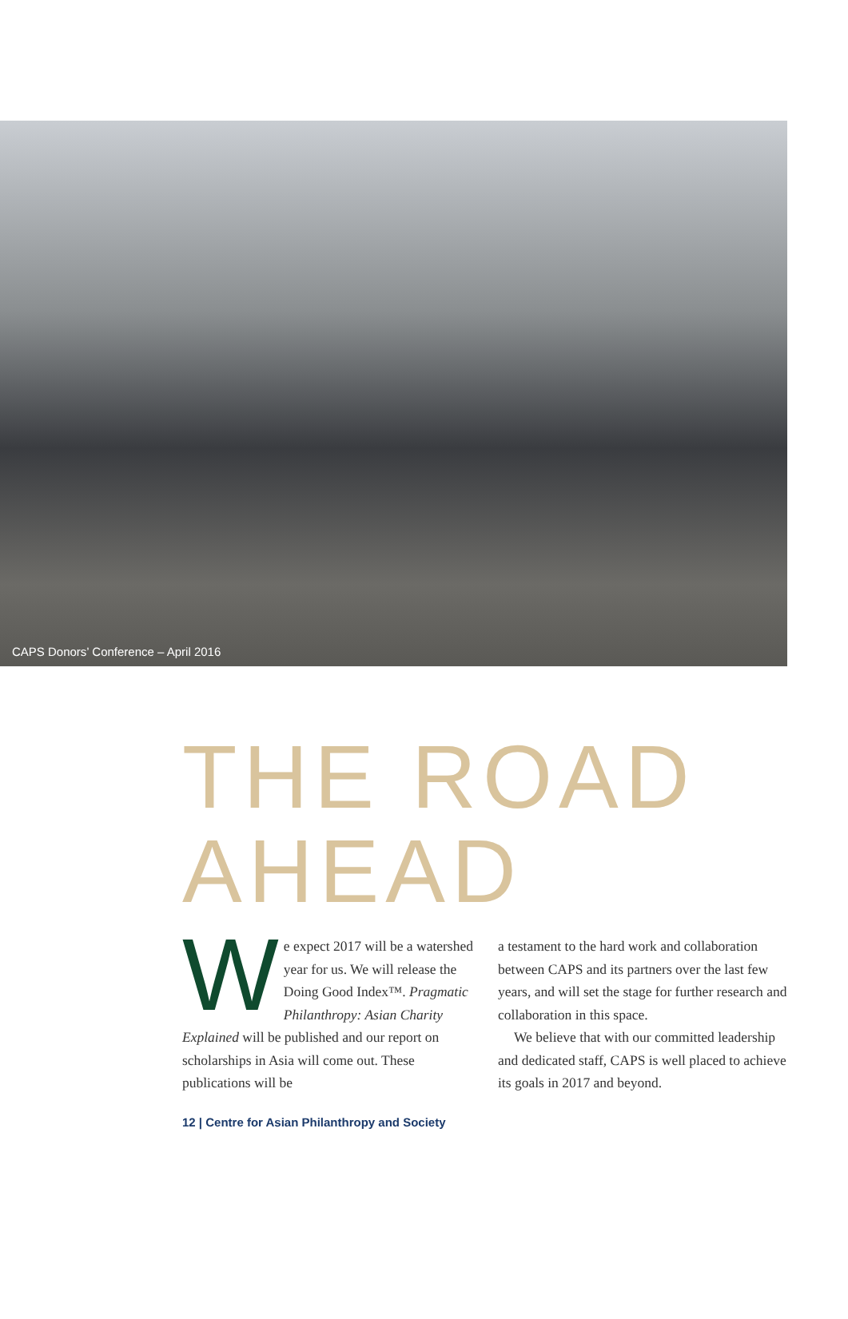CAPS Donors’ Conference – April 2016
THE ROAD
AHEAD
We expect 2017 will be a watershed year for us. We will release the Doing Good Index™. Pragmatic Philanthropy: Asian Charity Explained will be published and our report on scholarships in Asia will come out. These publications will be
a testament to the hard work and collaboration between CAPS and its partners over the last few years, and will set the stage for further research and collaboration in this space.
We believe that with our committed leadership and dedicated staff, CAPS is well placed to achieve its goals in 2017 and beyond.
12 | Centre for Asian Philanthropy and Society